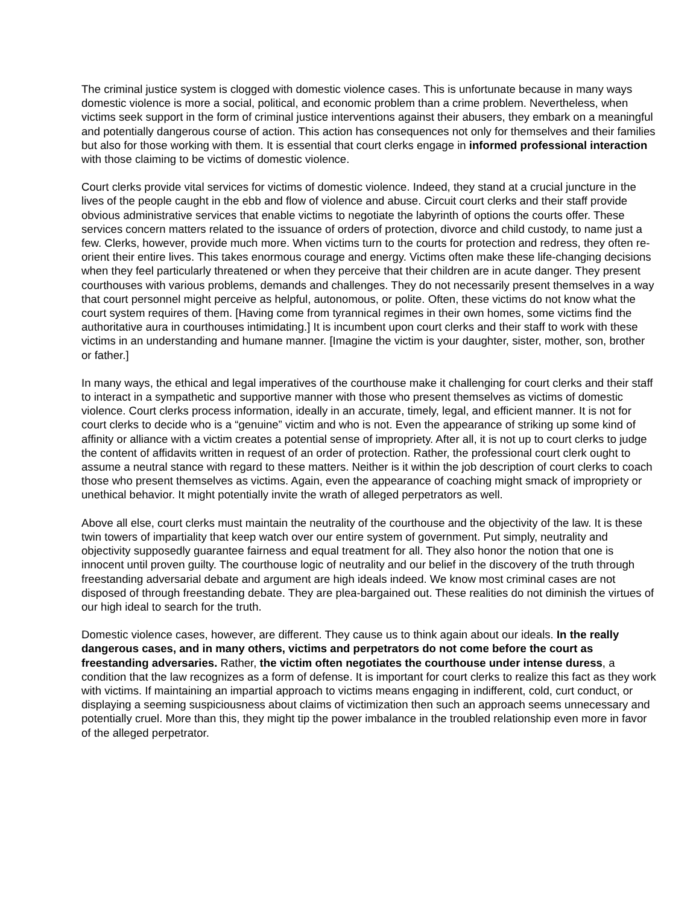The criminal justice system is clogged with domestic violence cases. This is unfortunate because in many ways domestic violence is more a social, political, and economic problem than a crime problem. Nevertheless, when victims seek support in the form of criminal justice interventions against their abusers, they embark on a meaningful and potentially dangerous course of action. This action has consequences not only for themselves and their families but also for those working with them. It is essential that court clerks engage in informed professional interaction with those claiming to be victims of domestic violence.
Court clerks provide vital services for victims of domestic violence. Indeed, they stand at a crucial juncture in the lives of the people caught in the ebb and flow of violence and abuse. Circuit court clerks and their staff provide obvious administrative services that enable victims to negotiate the labyrinth of options the courts offer. These services concern matters related to the issuance of orders of protection, divorce and child custody, to name just a few. Clerks, however, provide much more. When victims turn to the courts for protection and redress, they often re-orient their entire lives. This takes enormous courage and energy. Victims often make these life-changing decisions when they feel particularly threatened or when they perceive that their children are in acute danger. They present courthouses with various problems, demands and challenges. They do not necessarily present themselves in a way that court personnel might perceive as helpful, autonomous, or polite. Often, these victims do not know what the court system requires of them. [Having come from tyrannical regimes in their own homes, some victims find the authoritative aura in courthouses intimidating.] It is incumbent upon court clerks and their staff to work with these victims in an understanding and humane manner. [Imagine the victim is your daughter, sister, mother, son, brother or father.]
In many ways, the ethical and legal imperatives of the courthouse make it challenging for court clerks and their staff to interact in a sympathetic and supportive manner with those who present themselves as victims of domestic violence. Court clerks process information, ideally in an accurate, timely, legal, and efficient manner. It is not for court clerks to decide who is a “genuine” victim and who is not. Even the appearance of striking up some kind of affinity or alliance with a victim creates a potential sense of impropriety. After all, it is not up to court clerks to judge the content of affidavits written in request of an order of protection. Rather, the professional court clerk ought to assume a neutral stance with regard to these matters. Neither is it within the job description of court clerks to coach those who present themselves as victims. Again, even the appearance of coaching might smack of impropriety or unethical behavior. It might potentially invite the wrath of alleged perpetrators as well.
Above all else, court clerks must maintain the neutrality of the courthouse and the objectivity of the law. It is these twin towers of impartiality that keep watch over our entire system of government. Put simply, neutrality and objectivity supposedly guarantee fairness and equal treatment for all. They also honor the notion that one is innocent until proven guilty. The courthouse logic of neutrality and our belief in the discovery of the truth through freestanding adversarial debate and argument are high ideals indeed. We know most criminal cases are not disposed of through freestanding debate. They are plea-bargained out. These realities do not diminish the virtues of our high ideal to search for the truth.
Domestic violence cases, however, are different. They cause us to think again about our ideals. In the really dangerous cases, and in many others, victims and perpetrators do not come before the court as freestanding adversaries. Rather, the victim often negotiates the courthouse under intense duress, a condition that the law recognizes as a form of defense. It is important for court clerks to realize this fact as they work with victims. If maintaining an impartial approach to victims means engaging in indifferent, cold, curt conduct, or displaying a seeming suspiciousness about claims of victimization then such an approach seems unnecessary and potentially cruel. More than this, they might tip the power imbalance in the troubled relationship even more in favor of the alleged perpetrator.